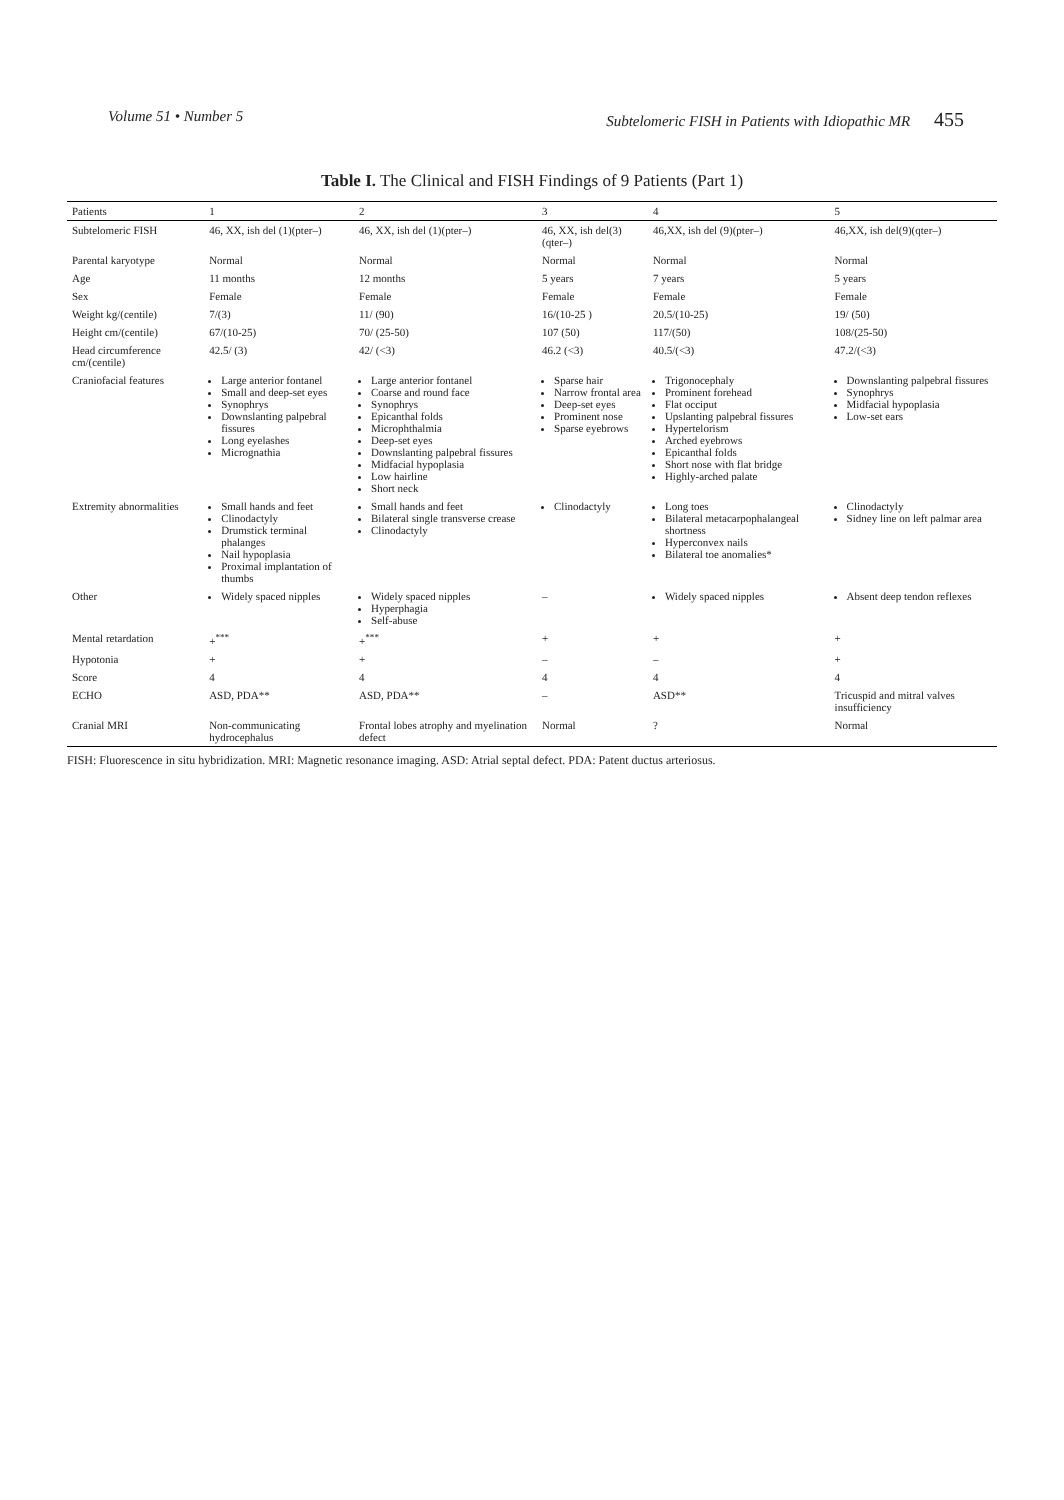Volume 51 • Number 5 Subtelomeric FISH in Patients with Idiopathic MR 455
Table I. The Clinical and FISH Findings of 9 Patients (Part 1)
| Patients | 1 | 2 | 3 | 4 | 5 |
| --- | --- | --- | --- | --- | --- |
| Subtelomeric FISH | 46, XX, ish del (1)(pter–) | 46, XX, ish del (1)(pter–) | 46, XX, ish del(3)(qter–) | 46,XX, ish del (9)(pter–) | 46,XX, ish del(9)(qter–) |
| Parental karyotype | Normal | Normal | Normal | Normal | Normal |
| Age | 11 months | 12 months | 5 years | 7 years | 5 years |
| Sex | Female | Female | Female | Female | Female |
| Weight kg/(centile) | 7/(3) | 11/ (90) | 16/(10-25 ) | 20.5/(10-25) | 19/ (50) |
| Height cm/(centile) | 67/(10-25) | 70/ (25-50) | 107 (50) | 117/(50) | 108/(25-50) |
| Head circumference cm/(centile) | 42.5/ (3) | 42/ (<3) | 46.2 (<3) | 40.5/(<3) | 47.2/(<3) |
| Craniofacial features | Large anterior fontanel Small and deep-set eyes Synophrys Downslanting palpebral fissures Long eyelashes Micrognathia | Large anterior fontanel Coarse and round face Synophrys Epicanthal folds Microphthalmia Deep-set eyes Downslanting palpebral fissures Midfacial hypoplasia Low hairline Short neck | Sparse hair Narrow frontal area Deep-set eyes Prominent nose Sparse eyebrows | Trigonocephaly Prominent forehead Flat occiput Upslanting palpebral fissures Hypertelorism Arched eyebrows Epicanthal folds Short nose with flat bridge Highly-arched palate | Downslanting palpebral fissures Synophrys Midfacial hypoplasia Low-set ears |
| Extremity abnormalities | Small hands and feet Clinodactyly Drumstick terminal phalanges Nail hypoplasia Proximal implantation of thumbs | Small hands and feet Bilateral single transverse crease Clinodactyly | Clinodactyly | Long toes Bilateral metacarpophalangeal shortness Hyperconvex nails Bilateral toe anomalies* | Clinodactyly Sidney line on left palmar area |
| Other | Widely spaced nipples | Widely spaced nipples Hyperphagia Self-abuse | – | Widely spaced nipples | Absent deep tendon reflexes |
| Mental retardation | +<sup>***</sup> | +<sup>***</sup> | + | + | + |
| Hypotonia | + | + | – | – | + |
| Score | 4 | 4 | 4 | 4 | 4 |
| ECHO | ASD, PDA** | ASD, PDA** | – | ASD** | Tricuspid and mitral valves insufficiency |
| Cranial MRI | Non-communicating hydrocephalus | Frontal lobes atrophy and myelination defect | Normal | ? | Normal |
FISH: Fluorescence in situ hybridization. MRI: Magnetic resonance imaging. ASD: Atrial septal defect. PDA: Patent ductus arteriosus.